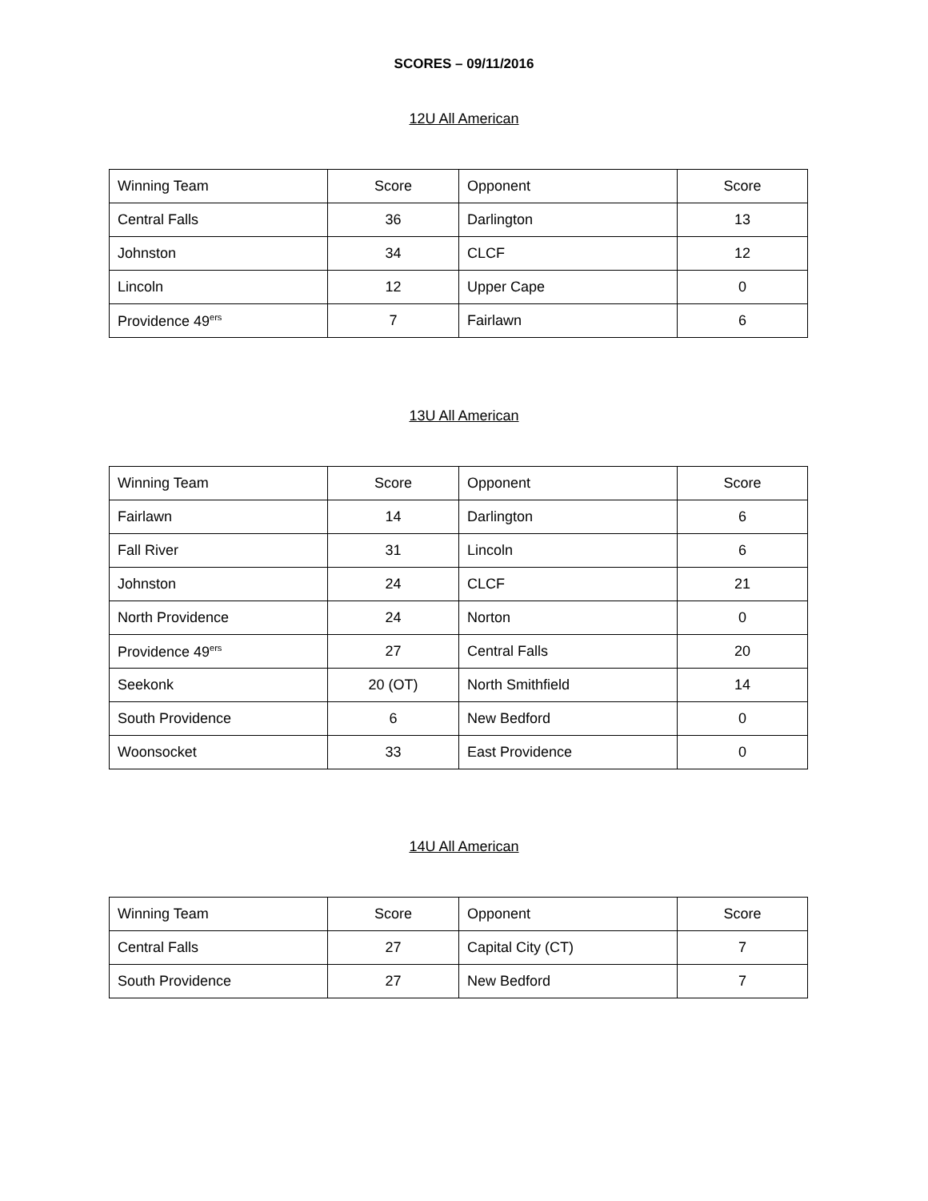SCORES – 09/11/2016
12U All American
| Winning Team | Score | Opponent | Score |
| Central Falls | 36 | Darlington | 13 |
| Johnston | 34 | CLCF | 12 |
| Lincoln | 12 | Upper Cape | 0 |
| Providence 49<sup>ers</sup> | 7 | Fairlawn | 6 |
13U All American
| Winning Team | Score | Opponent | Score |
| Fairlawn | 14 | Darlington | 6 |
| Fall River | 31 | Lincoln | 6 |
| Johnston | 24 | CLCF | 21 |
| North Providence | 24 | Norton | 0 |
| Providence 49<sup>ers</sup> | 27 | Central Falls | 20 |
| Seekonk | 20 (OT) | North Smithfield | 14 |
| South Providence | 6 | New Bedford | 0 |
| Woonsocket | 33 | East Providence | 0 |
14U All American
| Winning Team | Score | Opponent | Score |
| Central Falls | 27 | Capital City (CT) | 7 |
| South Providence | 27 | New Bedford | 7 |